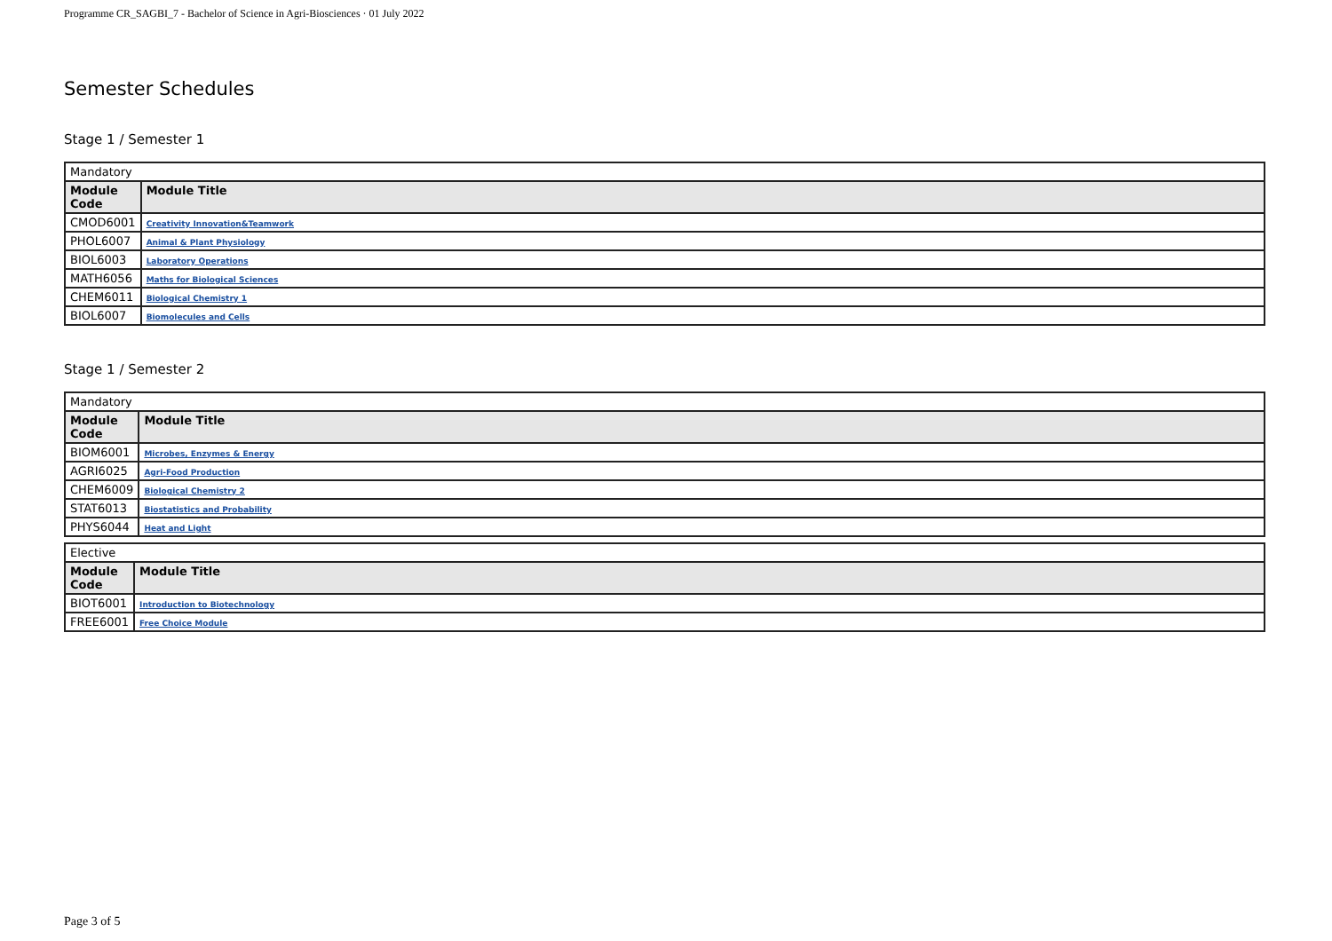Programme CR_SAGBI_7 - Bachelor of Science in Agri-Biosciences · 01 July 2022
Semester Schedules
Stage 1 / Semester 1
| Mandatory | |
| Module Code | Module Title |
| CMOD6001 | Creativity Innovation&Teamwork |
| PHOL6007 | Animal & Plant Physiology |
| BIOL6003 | Laboratory Operations |
| MATH6056 | Maths for Biological Sciences |
| CHEM6011 | Biological Chemistry 1 |
| BIOL6007 | Biomolecules and Cells |
Stage 1 / Semester 2
| Mandatory | |
| Module Code | Module Title |
| BIOM6001 | Microbes, Enzymes & Energy |
| AGRI6025 | Agri-Food Production |
| CHEM6009 | Biological Chemistry 2 |
| STAT6013 | Biostatistics and Probability |
| PHYS6044 | Heat and Light |
| Elective | |
| Module Code | Module Title |
| BIOT6001 | Introduction to Biotechnology |
| FREE6001 | Free Choice Module |
Page 3 of 5